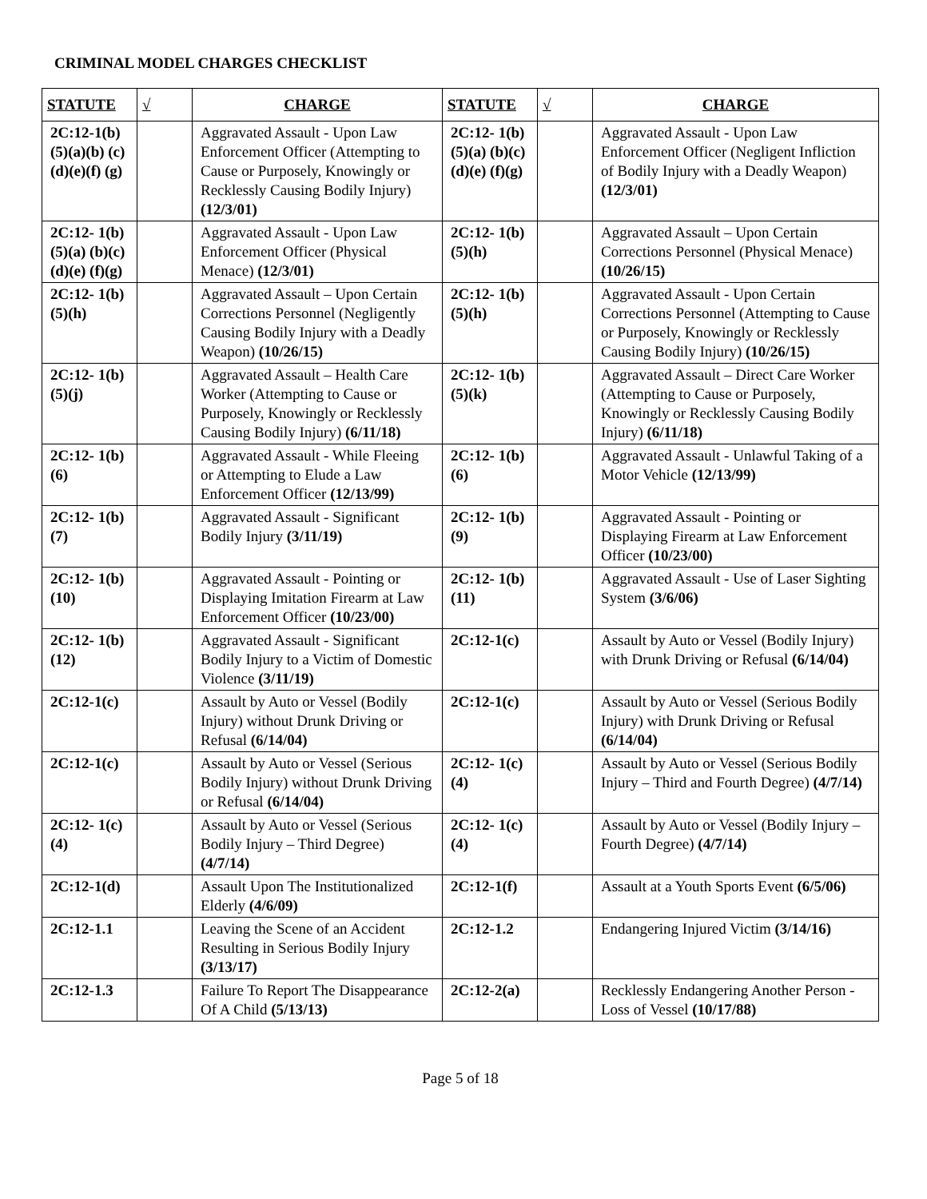CRIMINAL MODEL CHARGES CHECKLIST
| STATUTE | √ | CHARGE | STATUTE | √ | CHARGE |
| --- | --- | --- | --- | --- | --- |
| 2C:12-1(b) (5)(a)(b) (c)(d)(e)(f) (g) | | Aggravated Assault - Upon Law Enforcement Officer (Attempting to Cause or Purposely, Knowingly or Recklessly Causing Bodily Injury) (12/3/01) | 2C:12- 1(b)(5)(a) (b)(c)(d)(e) (f)(g) | | Aggravated Assault - Upon Law Enforcement Officer (Negligent Infliction of Bodily Injury with a Deadly Weapon) (12/3/01) |
| 2C:12- 1(b)(5)(a) (b)(c)(d)(e) (f)(g) | | Aggravated Assault - Upon Law Enforcement Officer (Physical Menace) (12/3/01) | 2C:12- 1(b)(5)(h) | | Aggravated Assault – Upon Certain Corrections Personnel (Physical Menace) (10/26/15) |
| 2C:12- 1(b)(5)(h) | | Aggravated Assault – Upon Certain Corrections Personnel (Negligently Causing Bodily Injury with a Deadly Weapon) (10/26/15) | 2C:12- 1(b)(5)(h) | | Aggravated Assault - Upon Certain Corrections Personnel (Attempting to Cause or Purposely, Knowingly or Recklessly Causing Bodily Injury) (10/26/15) |
| 2C:12- 1(b)(5)(j) | | Aggravated Assault – Health Care Worker (Attempting to Cause or Purposely, Knowingly or Recklessly Causing Bodily Injury) (6/11/18) | 2C:12- 1(b)(5)(k) | | Aggravated Assault – Direct Care Worker (Attempting to Cause or Purposely, Knowingly or Recklessly Causing Bodily Injury) (6/11/18) |
| 2C:12- 1(b)(6) | | Aggravated Assault - While Fleeing or Attempting to Elude a Law Enforcement Officer (12/13/99) | 2C:12- 1(b)(6) | | Aggravated Assault - Unlawful Taking of a Motor Vehicle (12/13/99) |
| 2C:12- 1(b)(7) | | Aggravated Assault - Significant Bodily Injury (3/11/19) | 2C:12- 1(b)(9) | | Aggravated Assault - Pointing or Displaying Firearm at Law Enforcement Officer (10/23/00) |
| 2C:12- 1(b)(10) | | Aggravated Assault - Pointing or Displaying Imitation Firearm at Law Enforcement Officer (10/23/00) | 2C:12- 1(b)(11) | | Aggravated Assault - Use of Laser Sighting System (3/6/06) |
| 2C:12- 1(b)(12) | | Aggravated Assault - Significant Bodily Injury to a Victim of Domestic Violence (3/11/19) | 2C:12-1(c) | | Assault by Auto or Vessel (Bodily Injury) with Drunk Driving or Refusal (6/14/04) |
| 2C:12-1(c) | | Assault by Auto or Vessel (Bodily Injury) without Drunk Driving or Refusal (6/14/04) | 2C:12-1(c) | | Assault by Auto or Vessel (Serious Bodily Injury) with Drunk Driving or Refusal (6/14/04) |
| 2C:12-1(c) | | Assault by Auto or Vessel (Serious Bodily Injury) without Drunk Driving or Refusal (6/14/04) | 2C:12- 1(c)(4) | | Assault by Auto or Vessel (Serious Bodily Injury – Third and Fourth Degree) (4/7/14) |
| 2C:12- 1(c)(4) | | Assault by Auto or Vessel (Serious Bodily Injury – Third Degree) (4/7/14) | 2C:12- 1(c)(4) | | Assault by Auto or Vessel (Bodily Injury – Fourth Degree) (4/7/14) |
| 2C:12-1(d) | | Assault Upon The Institutionalized Elderly (4/6/09) | 2C:12-1(f) | | Assault at a Youth Sports Event (6/5/06) |
| 2C:12-1.1 | | Leaving the Scene of an Accident Resulting in Serious Bodily Injury (3/13/17) | 2C:12-1.2 | | Endangering Injured Victim (3/14/16) |
| 2C:12-1.3 | | Failure To Report The Disappearance Of A Child (5/13/13) | 2C:12-2(a) | | Recklessly Endangering Another Person - Loss of Vessel (10/17/88) |
Page 5 of 18